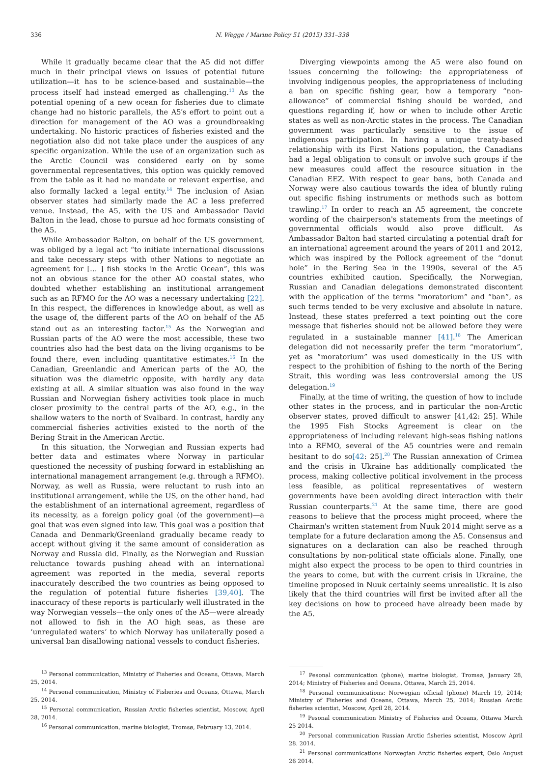336 N. Wegge / Marine Policy 51 (2015) 331–338
While it gradually became clear that the A5 did not differ much in their principal views on issues of potential future utilization—it has to be science-based and sustainable—the process itself had instead emerged as challenging.<sup>13</sup> As the potential opening of a new ocean for fisheries due to climate change had no historic parallels, the A5′s effort to point out a direction for management of the AO was a groundbreaking undertaking. No historic practices of fisheries existed and the negotiation also did not take place under the auspices of any specific organization. While the use of an organization such as the Arctic Council was considered early on by some governmental representatives, this option was quickly removed from the table as it had no mandate or relevant expertise, and also formally lacked a legal entity.<sup>14</sup> The inclusion of Asian observer states had similarly made the AC a less preferred venue. Instead, the A5, with the US and Ambassador David Balton in the lead, chose to pursue ad hoc formats consisting of the A5.
While Ambassador Balton, on behalf of the US government, was obliged by a legal act “to initiate international discussions and take necessary steps with other Nations to negotiate an agreement for [… ] fish stocks in the Arctic Ocean”, this was not an obvious stance for the other AO coastal states, who doubted whether establishing an institutional arrangement such as an RFMO for the AO was a necessary undertaking [22]. In this respect, the differences in knowledge about, as well as the usage of, the different parts of the AO on behalf of the A5 stand out as an interesting factor.<sup>15</sup> As the Norwegian and Russian parts of the AO were the most accessible, these two countries also had the best data on the living organisms to be found there, even including quantitative estimates.<sup>16</sup> In the Canadian, Greenlandic and American parts of the AO, the situation was the diametric opposite, with hardly any data existing at all. A similar situation was also found in the way Russian and Norwegian fishery activities took place in much closer proximity to the central parts of the AO, e.g., in the shallow waters to the north of Svalbard. In contrast, hardly any commercial fisheries activities existed to the north of the Bering Strait in the American Arctic.
In this situation, the Norwegian and Russian experts had better data and estimates where Norway in particular questioned the necessity of pushing forward in establishing an international management arrangement (e.g. through a RFMO). Norway, as well as Russia, were reluctant to rush into an institutional arrangement, while the US, on the other hand, had the establishment of an international agreement, regardless of its necessity, as a foreign policy goal (of the government)—a goal that was even signed into law. This goal was a position that Canada and Denmark/Greenland gradually became ready to accept without giving it the same amount of consideration as Norway and Russia did. Finally, as the Norwegian and Russian reluctance towards pushing ahead with an international agreement was reported in the media, several reports inaccurately described the two countries as being opposed to the regulation of potential future fisheries [39,40]. The inaccuracy of these reports is particularly well illustrated in the way Norwegian vessels—the only ones of the A5—were already not allowed to fish in the AO high seas, as these are ‘unregulated waters’ to which Norway has unilaterally posed a universal ban disallowing national vessels to conduct fisheries.
<sup>13</sup> Personal communication, Ministry of Fisheries and Oceans, Ottawa, March 25, 2014.
<sup>14</sup> Personal communication, Ministry of Fisheries and Oceans, Ottawa, March 25, 2014.
<sup>15</sup> Personal communication, Russian Arctic fisheries scientist, Moscow, April 28, 2014.
<sup>16</sup> Personal communication, marine biologist, Tromsø, February 13, 2014.
Diverging viewpoints among the A5 were also found on issues concerning the following: the appropriateness of involving indigenous peoples, the appropriateness of including a ban on specific fishing gear, how a temporary “non-allowance” of commercial fishing should be worded, and questions regarding if, how or when to include other Arctic states as well as non-Arctic states in the process. The Canadian government was particularly sensitive to the issue of indigenous participation. In having a unique treaty-based relationship with its First Nations population, the Canadians had a legal obligation to consult or involve such groups if the new measures could affect the resource situation in the Canadian EEZ. With respect to gear bans, both Canada and Norway were also cautious towards the idea of bluntly ruling out specific fishing instruments or methods such as bottom trawling.<sup>17</sup> In order to reach an A5 agreement, the concrete wording of the chairperson's statements from the meetings of governmental officials would also prove difficult. As Ambassador Balton had started circulating a potential draft for an international agreement around the years of 2011 and 2012, which was inspired by the Pollock agreement of the “donut hole” in the Bering Sea in the 1990s, several of the A5 countries exhibited caution. Specifically, the Norwegian, Russian and Canadian delegations demonstrated discontent with the application of the terms “moratorium” and “ban”, as such terms tended to be very exclusive and absolute in nature. Instead, these states preferred a text pointing out the core message that fisheries should not be allowed before they were regulated in a sustainable manner [41].<sup>18</sup> The American delegation did not necessarily prefer the term “moratorium”, yet as “moratorium” was used domestically in the US with respect to the prohibition of fishing to the north of the Bering Strait, this wording was less controversial among the US delegation.<sup>19</sup>
Finally, at the time of writing, the question of how to include other states in the process, and in particular the non-Arctic observer states, proved difficult to answer [41,42: 25]. While the 1995 Fish Stocks Agreement is clear on the appropriateness of including relevant high-seas fishing nations into a RFMO, several of the A5 countries were and remain hesitant to do so[42: 25].<sup>20</sup> The Russian annexation of Crimea and the crisis in Ukraine has additionally complicated the process, making collective political involvement in the process less feasible, as political representatives of western governments have been avoiding direct interaction with their Russian counterparts.<sup>21</sup> At the same time, there are good reasons to believe that the process might proceed, where the Chairman's written statement from Nuuk 2014 might serve as a template for a future declaration among the A5. Consensus and signatures on a declaration can also be reached through consultations by non-political state officials alone. Finally, one might also expect the process to be open to third countries in the years to come, but with the current crisis in Ukraine, the timeline proposed in Nuuk certainly seems unrealistic. It is also likely that the third countries will first be invited after all the key decisions on how to proceed have already been made by the A5.
<sup>17</sup> Pesonal communication (phone), marine biologist, Tromsø, January 28, 2014; Ministry of Fisheries and Oceans, Ottawa, March 25, 2014.
<sup>18</sup> Personal communications: Norwegian official (phone) March 19, 2014; Ministry of Fisheries and Oceans, Ottawa, March 25, 2014; Russian Arctic fisheries scientist, Moscow, April 28, 2014.
<sup>19</sup> Pesonal communication Ministry of Fisheries and Oceans, Ottawa March 25 2014.
<sup>20</sup> Personal communication Russian Arctic fisheries scientist, Moscow April 28. 2014.
<sup>21</sup> Personal communications Norwegian Arctic fisheries expert, Oslo August 26 2014.